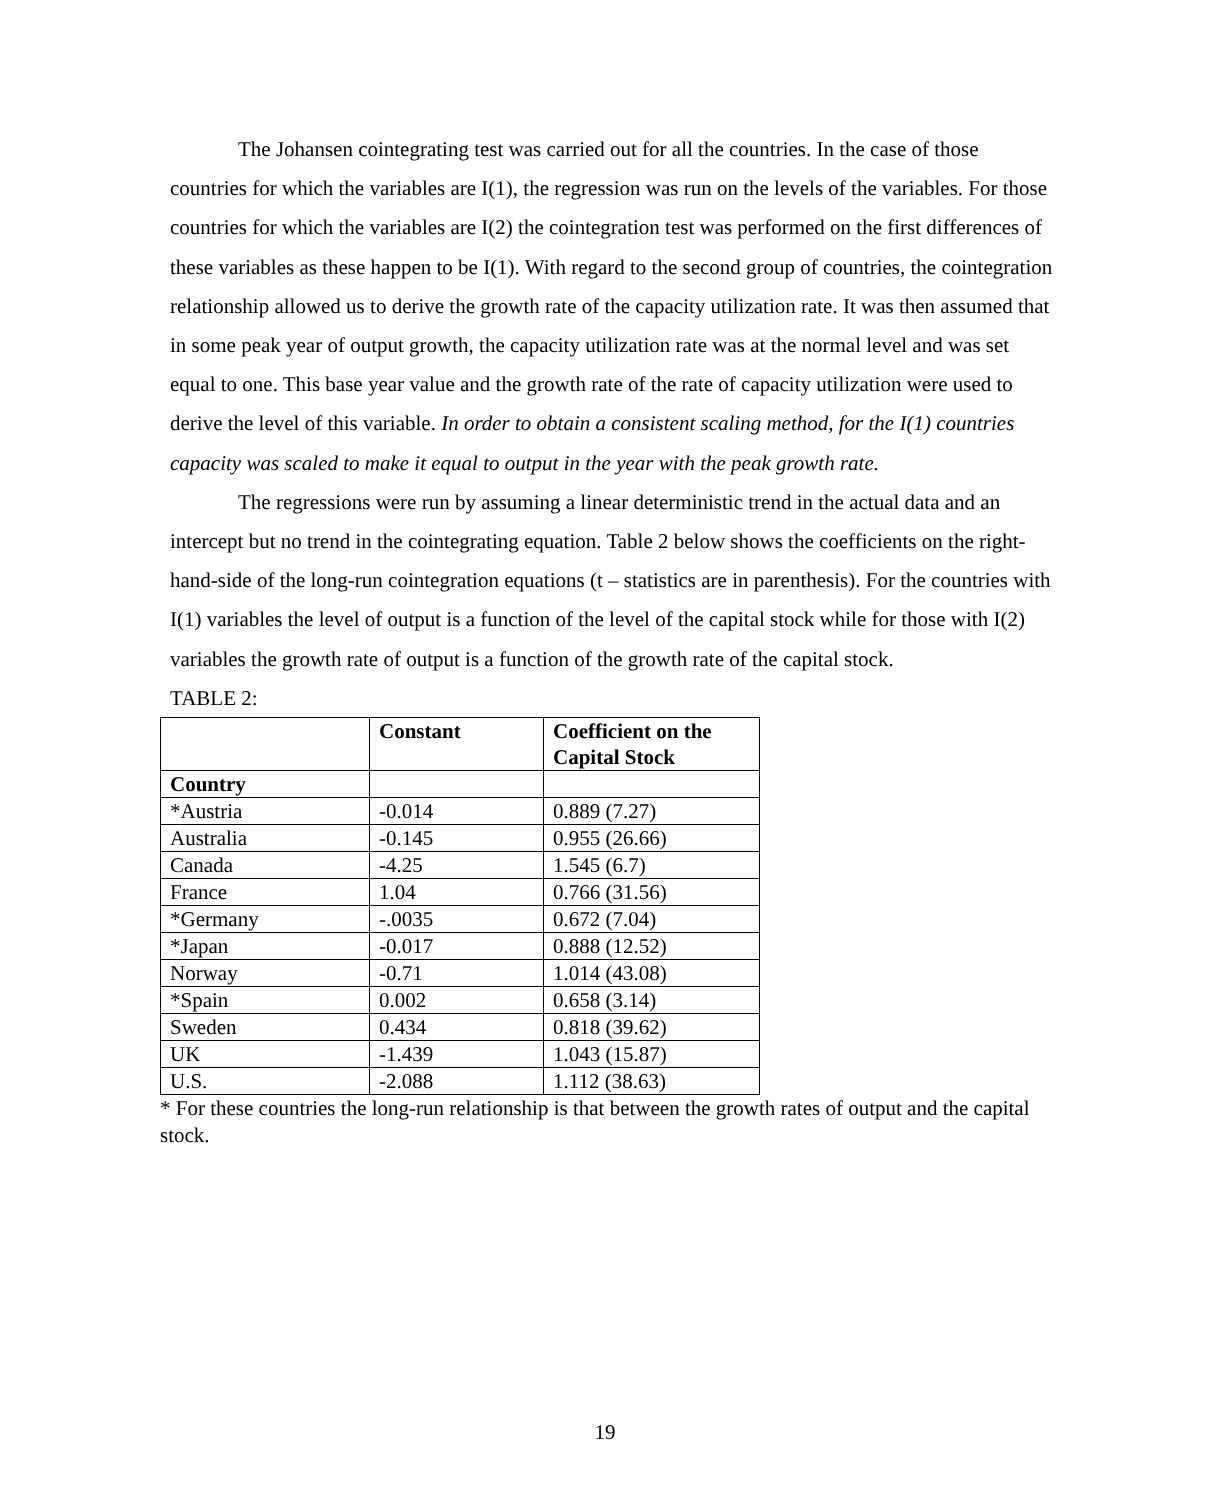The Johansen cointegrating test was carried out for all the countries. In the case of those countries for which the variables are I(1), the regression was run on the levels of the variables. For those countries for which the variables are I(2) the cointegration test was performed on the first differences of these variables as these happen to be I(1). With regard to the second group of countries, the cointegration relationship allowed us to derive the growth rate of the capacity utilization rate. It was then assumed that in some peak year of output growth, the capacity utilization rate was at the normal level and was set equal to one. This base year value and the growth rate of the rate of capacity utilization were used to derive the level of this variable. In order to obtain a consistent scaling method, for the I(1) countries capacity was scaled to make it equal to output in the year with the peak growth rate.
The regressions were run by assuming a linear deterministic trend in the actual data and an intercept but no trend in the cointegrating equation. Table 2 below shows the coefficients on the right-hand-side of the long-run cointegration equations (t – statistics are in parenthesis). For the countries with I(1) variables the level of output is a function of the level of the capital stock while for those with I(2) variables the growth rate of output is a function of the growth rate of the capital stock.
TABLE 2:
| | Constant | Coefficient on the Capital Stock |
| --- | --- | --- |
| Country | | |
| *Austria | -0.014 | 0.889 (7.27) |
| Australia | -0.145 | 0.955 (26.66) |
| Canada | -4.25 | 1.545 (6.7) |
| France | 1.04 | 0.766 (31.56) |
| *Germany | -.0035 | 0.672 (7.04) |
| *Japan | -0.017 | 0.888 (12.52) |
| Norway | -0.71 | 1.014 (43.08) |
| *Spain | 0.002 | 0.658 (3.14) |
| Sweden | 0.434 | 0.818 (39.62) |
| UK | -1.439 | 1.043 (15.87) |
| U.S. | -2.088 | 1.112 (38.63) |
* For these countries the long-run relationship is that between the growth rates of output and the capital stock.
19